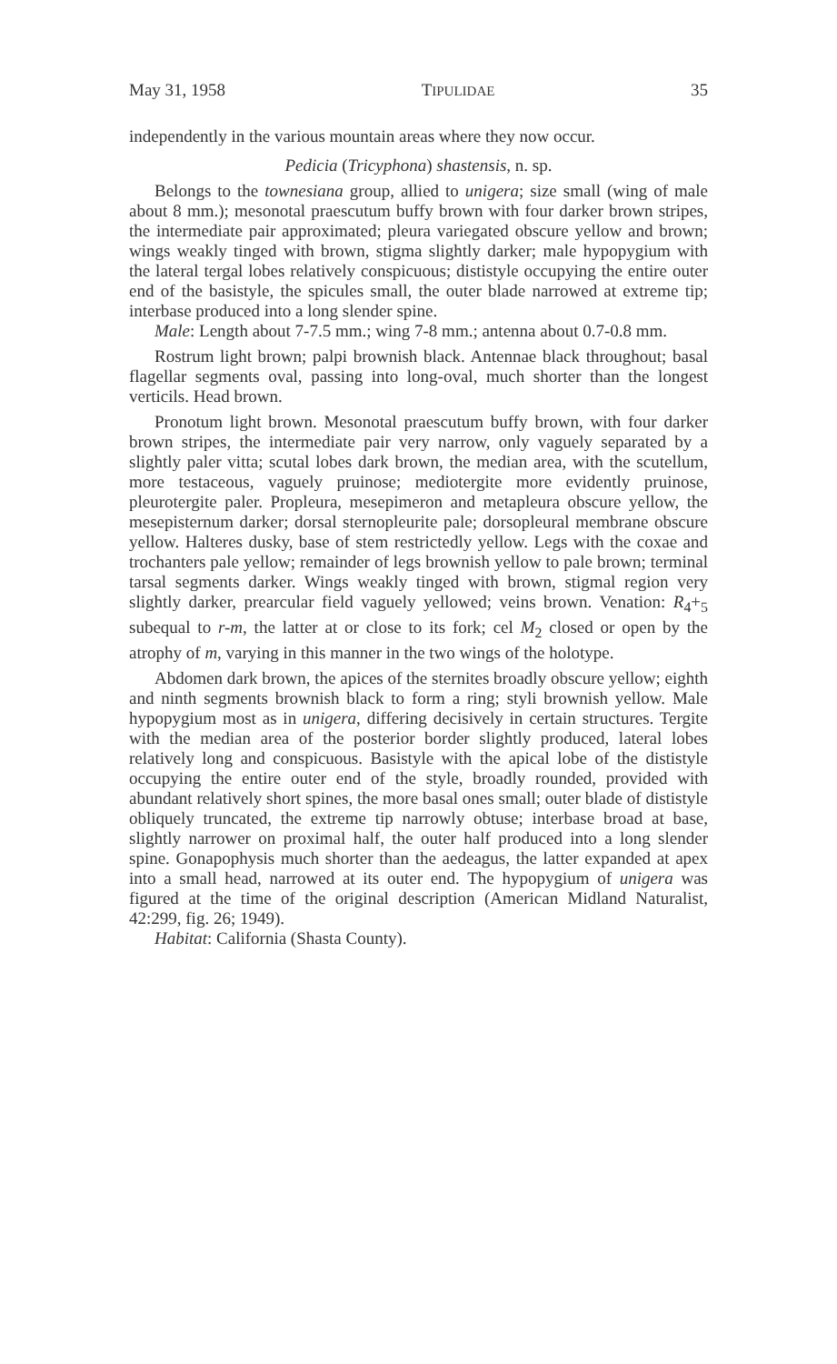May 31, 1958 TIPULIDAE 35
independently in the various mountain areas where they now occur.
Pedicia (Tricyphona) shastensis, n. sp.
Belongs to the townesiana group, allied to unigera; size small (wing of male about 8 mm.); mesonotal praescutum buffy brown with four darker brown stripes, the intermediate pair approximated; pleura variegated obscure yellow and brown; wings weakly tinged with brown, stigma slightly darker; male hypopygium with the lateral tergal lobes relatively conspicuous; dististyle occupying the entire outer end of the basistyle, the spicules small, the outer blade narrowed at extreme tip; interbase produced into a long slender spine.
Male: Length about 7-7.5 mm.; wing 7-8 mm.; antenna about 0.7-0.8 mm.
Rostrum light brown; palpi brownish black. Antennae black throughout; basal flagellar segments oval, passing into long-oval, much shorter than the longest verticils. Head brown.
Pronotum light brown. Mesonotal praescutum buffy brown, with four darker brown stripes, the intermediate pair very narrow, only vaguely separated by a slightly paler vitta; scutal lobes dark brown, the median area, with the scutellum, more testaceous, vaguely pruinose; mediotergite more evidently pruinose, pleurotergite paler. Propleura, mesepimeron and metapleura obscure yellow, the mesepisternum darker; dorsal sternopleurite pale; dorsopleural membrane obscure yellow. Halteres dusky, base of stem restrictedly yellow. Legs with the coxae and trochanters pale yellow; remainder of legs brownish yellow to pale brown; terminal tarsal segments darker. Wings weakly tinged with brown, stigmal region very slightly darker, prearcular field vaguely yellowed; veins brown. Venation: R<sub>4</sub>+<sub>5</sub> subequal to r-m, the latter at or close to its fork; cel M<sub>2</sub> closed or open by the atrophy of m, varying in this manner in the two wings of the holotype.
Abdomen dark brown, the apices of the sternites broadly obscure yellow; eighth and ninth segments brownish black to form a ring; styli brownish yellow. Male hypopygium most as in unigera, differing decisively in certain structures. Tergite with the median area of the posterior border slightly produced, lateral lobes relatively long and conspicuous. Basistyle with the apical lobe of the dististyle occupying the entire outer end of the style, broadly rounded, provided with abundant relatively short spines, the more basal ones small; outer blade of dististyle obliquely truncated, the extreme tip narrowly obtuse; interbase broad at base, slightly narrower on proximal half, the outer half produced into a long slender spine. Gonapophysis much shorter than the aedeagus, the latter expanded at apex into a small head, narrowed at its outer end. The hypopygium of unigera was figured at the time of the original description (American Midland Naturalist, 42:299, fig. 26; 1949).
Habitat: California (Shasta County).